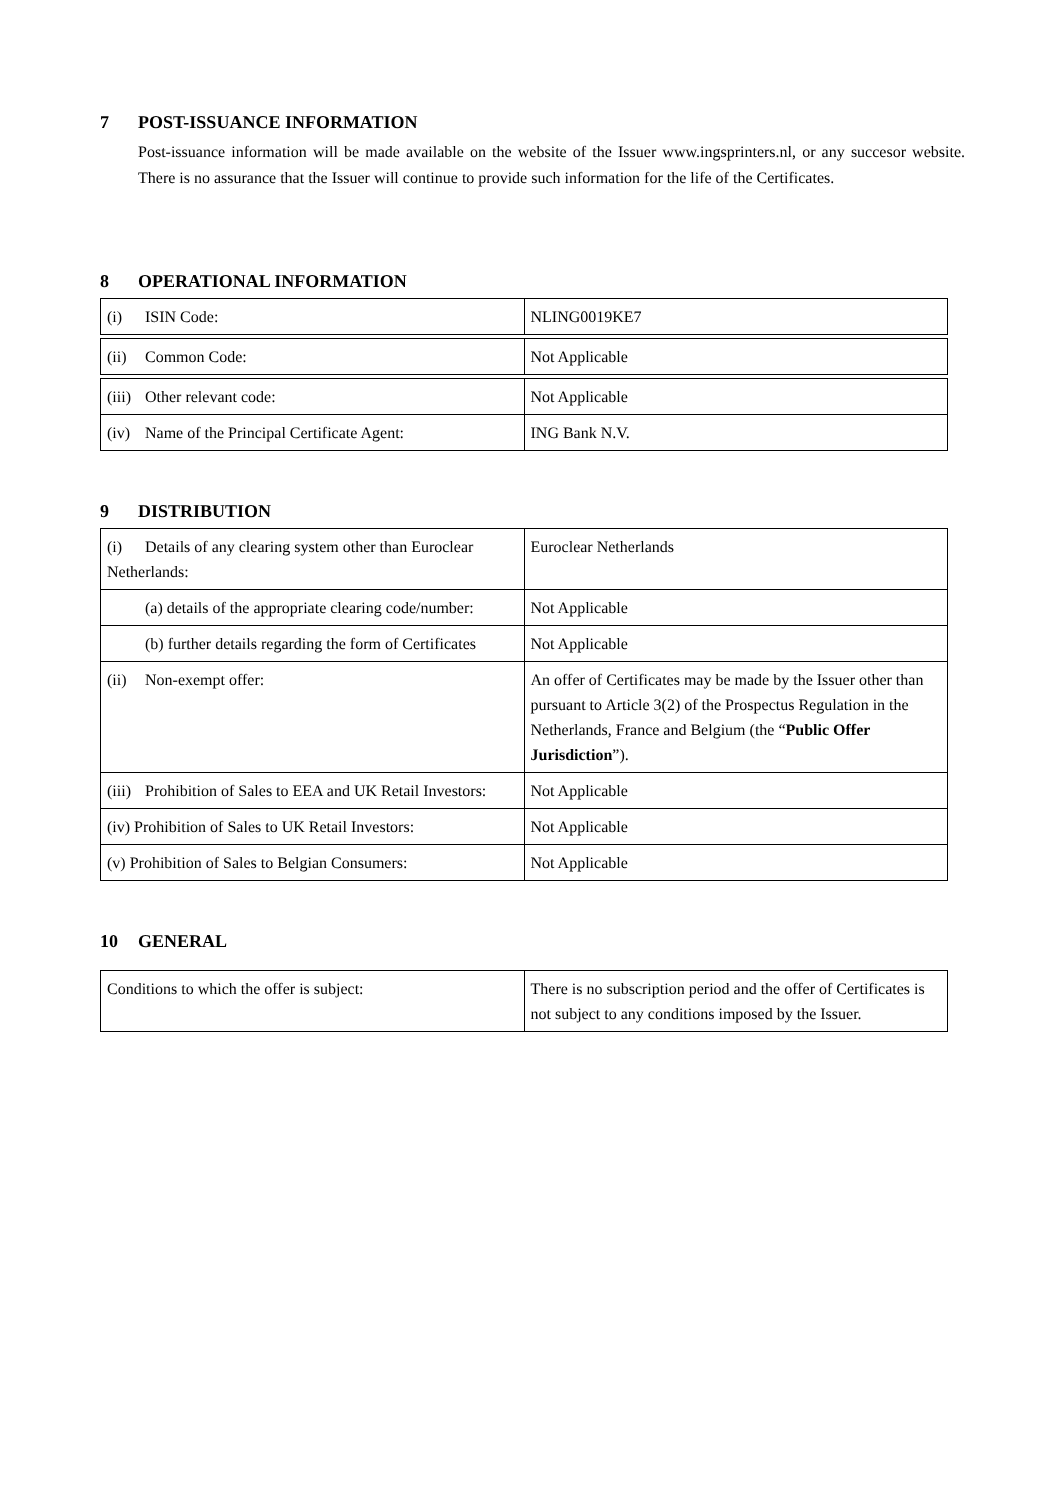7 POST-ISSUANCE INFORMATION
Post-issuance information will be made available on the website of the Issuer www.ingsprinters.nl, or any succesor website. There is no assurance that the Issuer will continue to provide such information for the life of the Certificates.
8 OPERATIONAL INFORMATION
| (i) ISIN Code: | NLING0019KE7 |
| (ii) Common Code: | Not Applicable |
| (iii) Other relevant code: | Not Applicable |
| (iv) Name of the Principal Certificate Agent: | ING Bank N.V. |
9 DISTRIBUTION
| (i) Details of any clearing system other than Euroclear Netherlands: | Euroclear Netherlands |
| (a) details of the appropriate clearing code/number: | Not Applicable |
| (b) further details regarding the form of Certificates | Not Applicable |
| (ii) Non-exempt offer: | An offer of Certificates may be made by the Issuer other than pursuant to Article 3(2) of the Prospectus Regulation in the Netherlands, France and Belgium (the “ Public Offer Jurisdiction ”). |
| (iii) Prohibition of Sales to EEA and UK Retail Investors: | Not Applicable |
| (iv) Prohibition of Sales to UK Retail Investors: | Not Applicable |
| (v) Prohibition of Sales to Belgian Consumers: | Not Applicable |
10 GENERAL
| Conditions to which the offer is subject: | There is no subscription period and the offer of Certificates is not subject to any conditions imposed by the Issuer. |